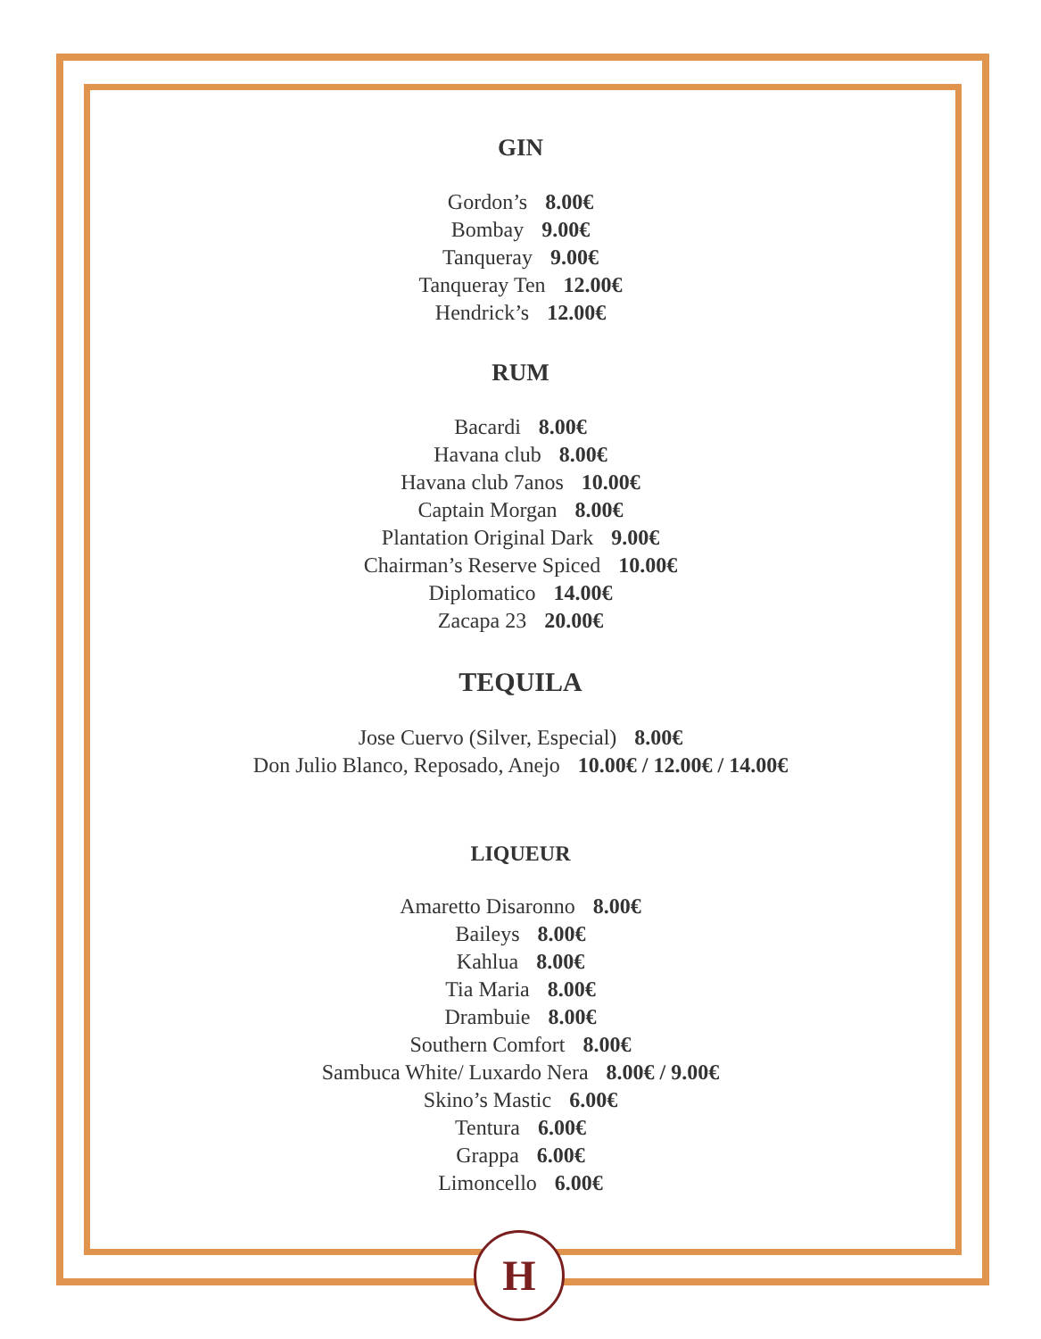GIN
Gordon’s 8.00€
Bombay 9.00€
Tanqueray 9.00€
Tanqueray Ten 12.00€
Hendrick’s 12.00€
RUM
Bacardi 8.00€
Havana club 8.00€
Havana club 7anos 10.00€
Captain Morgan 8.00€
Plantation Original Dark 9.00€
Chairman’s Reserve Spiced 10.00€
Diplomatico 14.00€
Zacapa 23 20.00€
TEQUILA
Jose Cuervo (Silver, Especial) 8.00€
Don Julio Blanco, Reposado, Anejo 10.00€ / 12.00€ / 14.00€
LIQUEUR
Amaretto Disaronno 8.00€
Baileys 8.00€
Kahlua 8.00€
Tia Maria 8.00€
Drambuie 8.00€
Southern Comfort 8.00€
Sambuca White/ Luxardo Nera 8.00€ / 9.00€
Skino’s Mastic 6.00€
Tentura 6.00€
Grappa 6.00€
Limoncello 6.00€
H